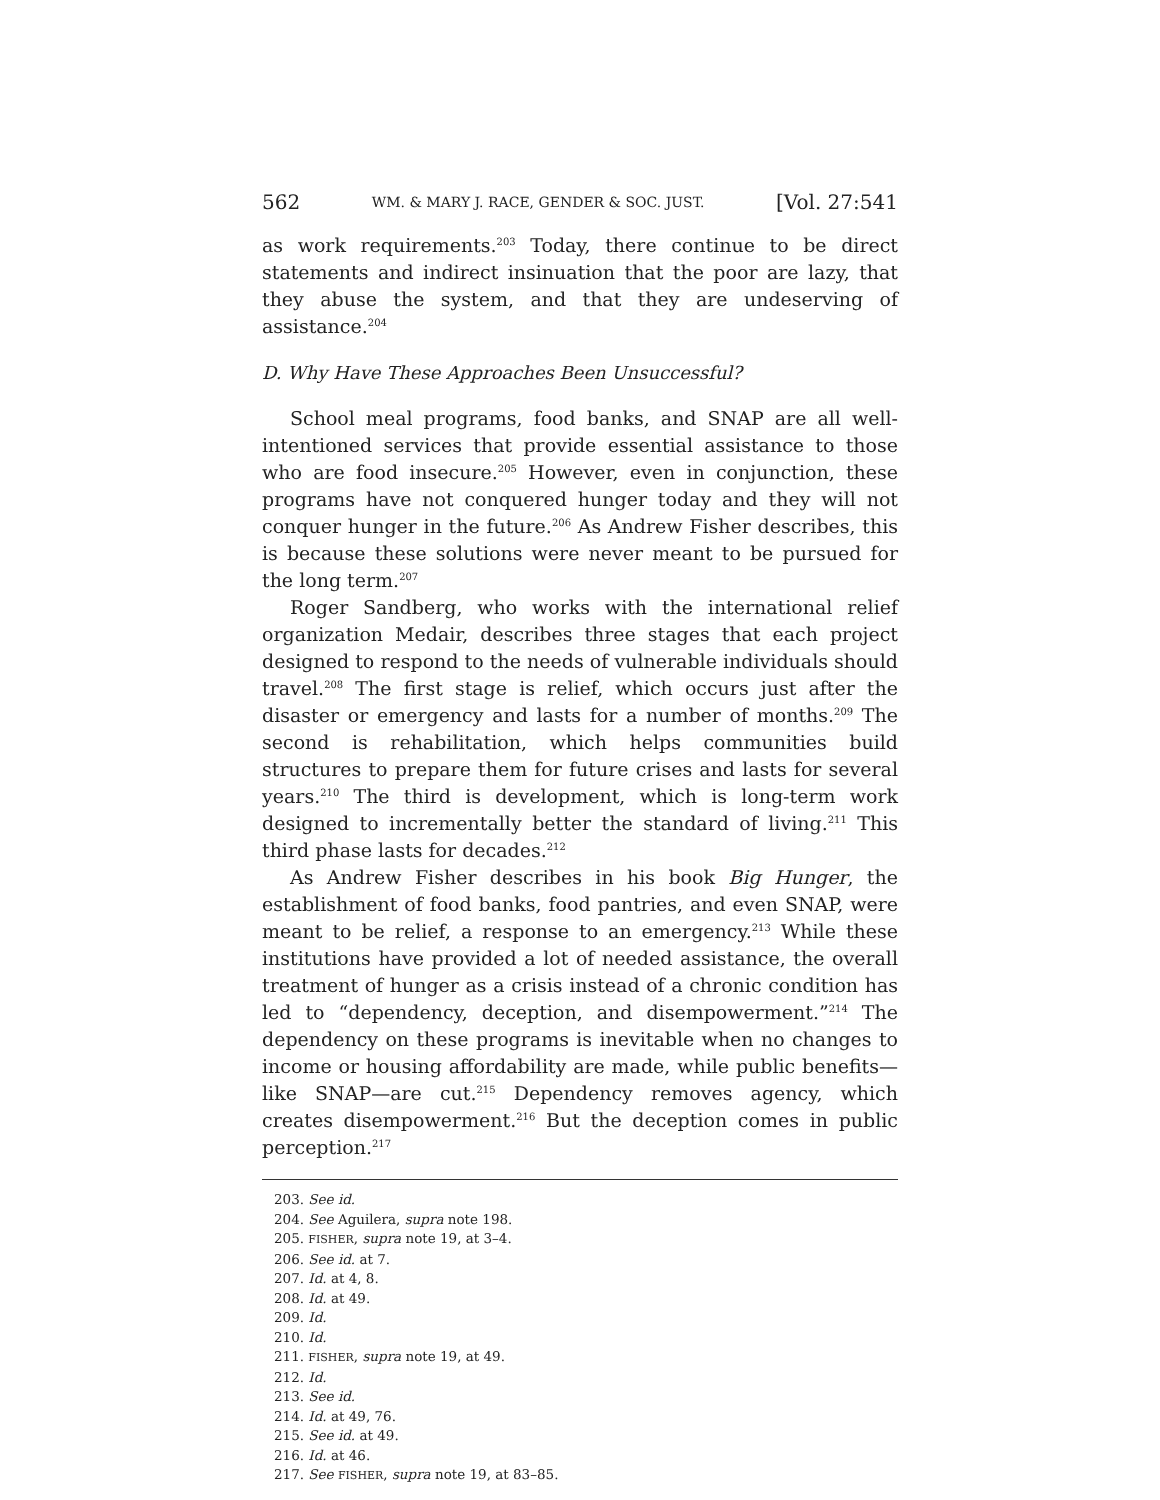562 WM. & MARY J. RACE, GENDER & SOC. JUST. [Vol. 27:541
as work requirements.<sup>203</sup> Today, there continue to be direct statements and indirect insinuation that the poor are lazy, that they abuse the system, and that they are undeserving of assistance.<sup>204</sup>
D. Why Have These Approaches Been Unsuccessful?
School meal programs, food banks, and SNAP are all well-intentioned services that provide essential assistance to those who are food insecure.<sup>205</sup> However, even in conjunction, these programs have not conquered hunger today and they will not conquer hunger in the future.<sup>206</sup> As Andrew Fisher describes, this is because these solutions were never meant to be pursued for the long term.<sup>207</sup>
Roger Sandberg, who works with the international relief organization Medair, describes three stages that each project designed to respond to the needs of vulnerable individuals should travel.<sup>208</sup> The first stage is relief, which occurs just after the disaster or emergency and lasts for a number of months.<sup>209</sup> The second is rehabilitation, which helps communities build structures to prepare them for future crises and lasts for several years.<sup>210</sup> The third is development, which is long-term work designed to incrementally better the standard of living.<sup>211</sup> This third phase lasts for decades.<sup>212</sup>
As Andrew Fisher describes in his book Big Hunger, the establishment of food banks, food pantries, and even SNAP, were meant to be relief, a response to an emergency.<sup>213</sup> While these institutions have provided a lot of needed assistance, the overall treatment of hunger as a crisis instead of a chronic condition has led to “dependency, deception, and disempowerment.”<sup>214</sup> The dependency on these programs is inevitable when no changes to income or housing affordability are made, while public benefits—like SNAP—are cut.<sup>215</sup> Dependency removes agency, which creates disempowerment.<sup>216</sup> But the deception comes in public perception.<sup>217</sup>
203. See id.
204. See Aguilera, supra note 198.
205. FISHER, supra note 19, at 3–4.
206. See id. at 7.
207. Id. at 4, 8.
208. Id. at 49.
209. Id.
210. Id.
211. FISHER, supra note 19, at 49.
212. Id.
213. See id.
214. Id. at 49, 76.
215. See id. at 49.
216. Id. at 46.
217. See FISHER, supra note 19, at 83–85.